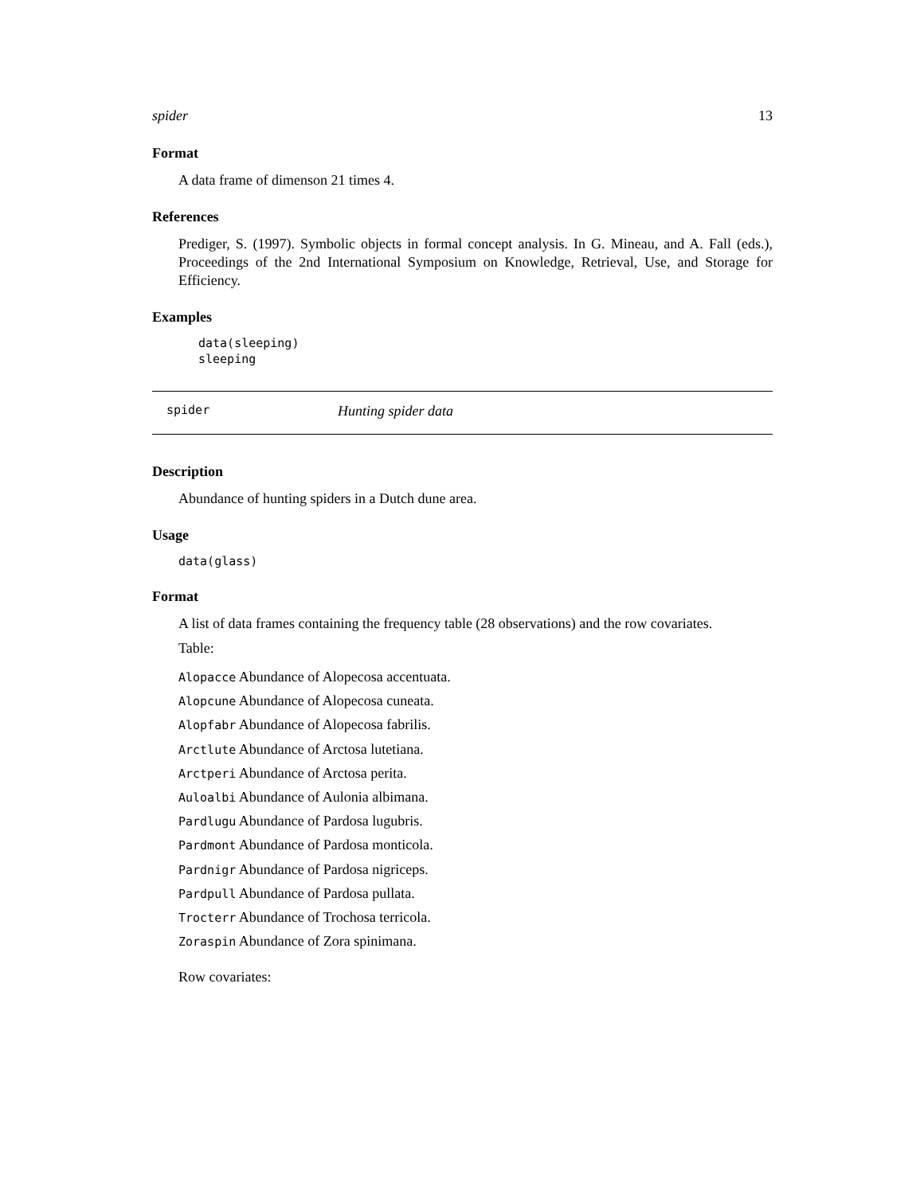spider 13
Format
A data frame of dimenson 21 times 4.
References
Prediger, S. (1997). Symbolic objects in formal concept analysis. In G. Mineau, and A. Fall (eds.), Proceedings of the 2nd International Symposium on Knowledge, Retrieval, Use, and Storage for Efficiency.
Examples
data(sleeping)
sleeping
spider Hunting spider data
Description
Abundance of hunting spiders in a Dutch dune area.
Usage
data(glass)
Format
A list of data frames containing the frequency table (28 observations) and the row covariates.
Table:
Alopacce Abundance of Alopecosa accentuata.
Alopcune Abundance of Alopecosa cuneata.
Alopfabr Abundance of Alopecosa fabrilis.
Arctlute Abundance of Arctosa lutetiana.
Arctperi Abundance of Arctosa perita.
Auloalbi Abundance of Aulonia albimana.
Pardlugu Abundance of Pardosa lugubris.
Pardmont Abundance of Pardosa monticola.
Pardnigr Abundance of Pardosa nigriceps.
Pardpull Abundance of Pardosa pullata.
Trocterr Abundance of Trochosa terricola.
Zoraspin Abundance of Zora spinimana.
Row covariates: